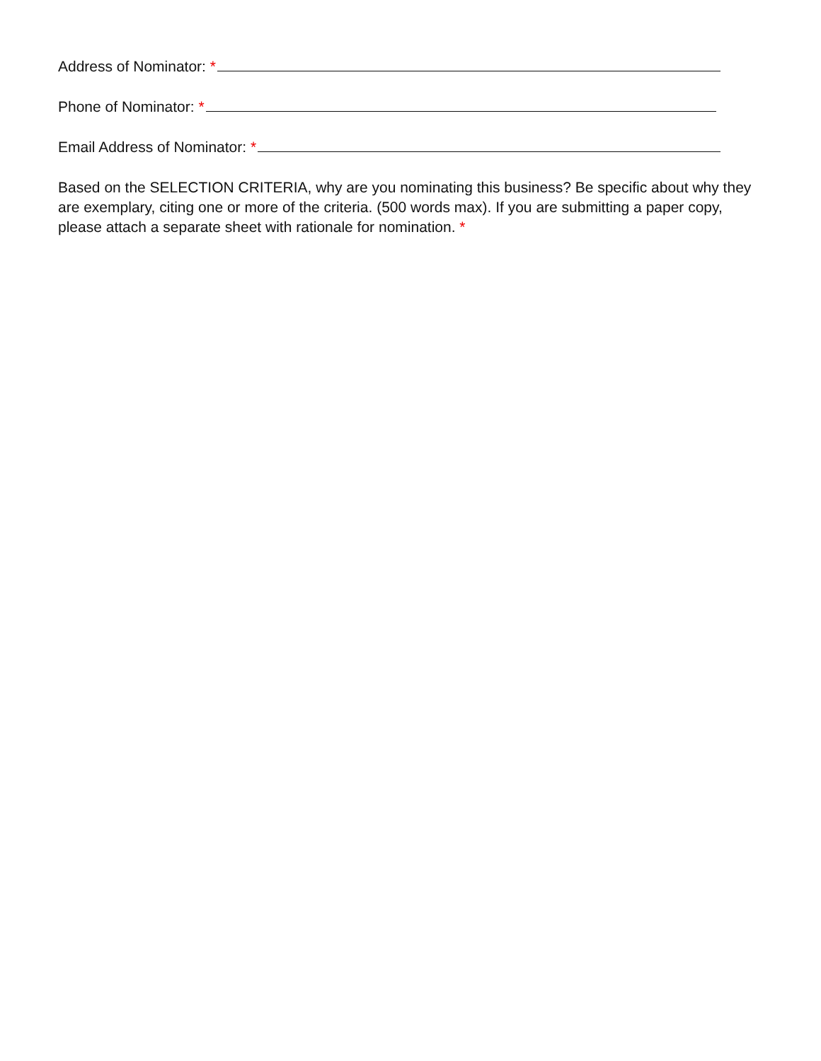Address of Nominator: *
Phone of Nominator: *
Email Address of Nominator: *
Based on the SELECTION CRITERIA, why are you nominating this business? Be specific about why they are exemplary, citing one or more of the criteria. (500 words max). If you are submitting a paper copy, please attach a separate sheet with rationale for nomination. *